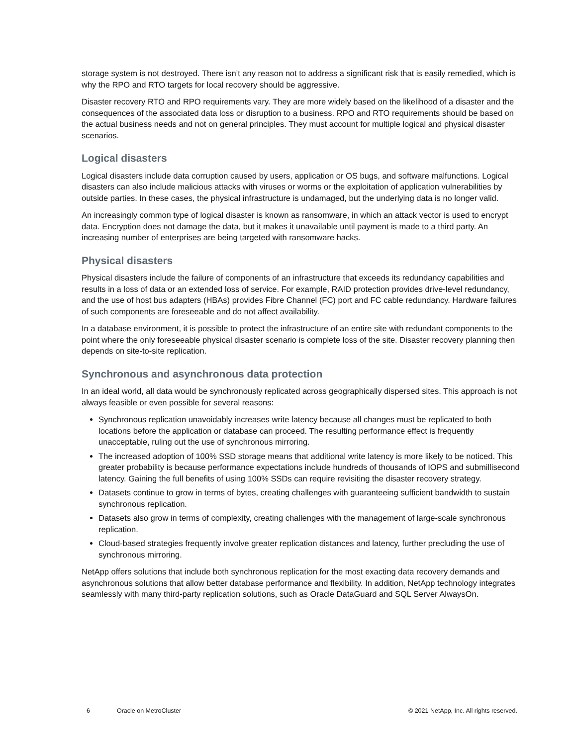storage system is not destroyed. There isn’t any reason not to address a significant risk that is easily remedied, which is why the RPO and RTO targets for local recovery should be aggressive.
Disaster recovery RTO and RPO requirements vary. They are more widely based on the likelihood of a disaster and the consequences of the associated data loss or disruption to a business. RPO and RTO requirements should be based on the actual business needs and not on general principles. They must account for multiple logical and physical disaster scenarios.
Logical disasters
Logical disasters include data corruption caused by users, application or OS bugs, and software malfunctions. Logical disasters can also include malicious attacks with viruses or worms or the exploitation of application vulnerabilities by outside parties. In these cases, the physical infrastructure is undamaged, but the underlying data is no longer valid.
An increasingly common type of logical disaster is known as ransomware, in which an attack vector is used to encrypt data. Encryption does not damage the data, but it makes it unavailable until payment is made to a third party. An increasing number of enterprises are being targeted with ransomware hacks.
Physical disasters
Physical disasters include the failure of components of an infrastructure that exceeds its redundancy capabilities and results in a loss of data or an extended loss of service. For example, RAID protection provides drive-level redundancy, and the use of host bus adapters (HBAs) provides Fibre Channel (FC) port and FC cable redundancy. Hardware failures of such components are foreseeable and do not affect availability.
In a database environment, it is possible to protect the infrastructure of an entire site with redundant components to the point where the only foreseeable physical disaster scenario is complete loss of the site. Disaster recovery planning then depends on site-to-site replication.
Synchronous and asynchronous data protection
In an ideal world, all data would be synchronously replicated across geographically dispersed sites. This approach is not always feasible or even possible for several reasons:
Synchronous replication unavoidably increases write latency because all changes must be replicated to both locations before the application or database can proceed. The resulting performance effect is frequently unacceptable, ruling out the use of synchronous mirroring.
The increased adoption of 100% SSD storage means that additional write latency is more likely to be noticed. This greater probability is because performance expectations include hundreds of thousands of IOPS and submillisecond latency. Gaining the full benefits of using 100% SSDs can require revisiting the disaster recovery strategy.
Datasets continue to grow in terms of bytes, creating challenges with guaranteeing sufficient bandwidth to sustain synchronous replication.
Datasets also grow in terms of complexity, creating challenges with the management of large-scale synchronous replication.
Cloud-based strategies frequently involve greater replication distances and latency, further precluding the use of synchronous mirroring.
NetApp offers solutions that include both synchronous replication for the most exacting data recovery demands and asynchronous solutions that allow better database performance and flexibility. In addition, NetApp technology integrates seamlessly with many third-party replication solutions, such as Oracle DataGuard and SQL Server AlwaysOn.
6 Oracle on MetroCluster © 2021 NetApp, Inc. All rights reserved.